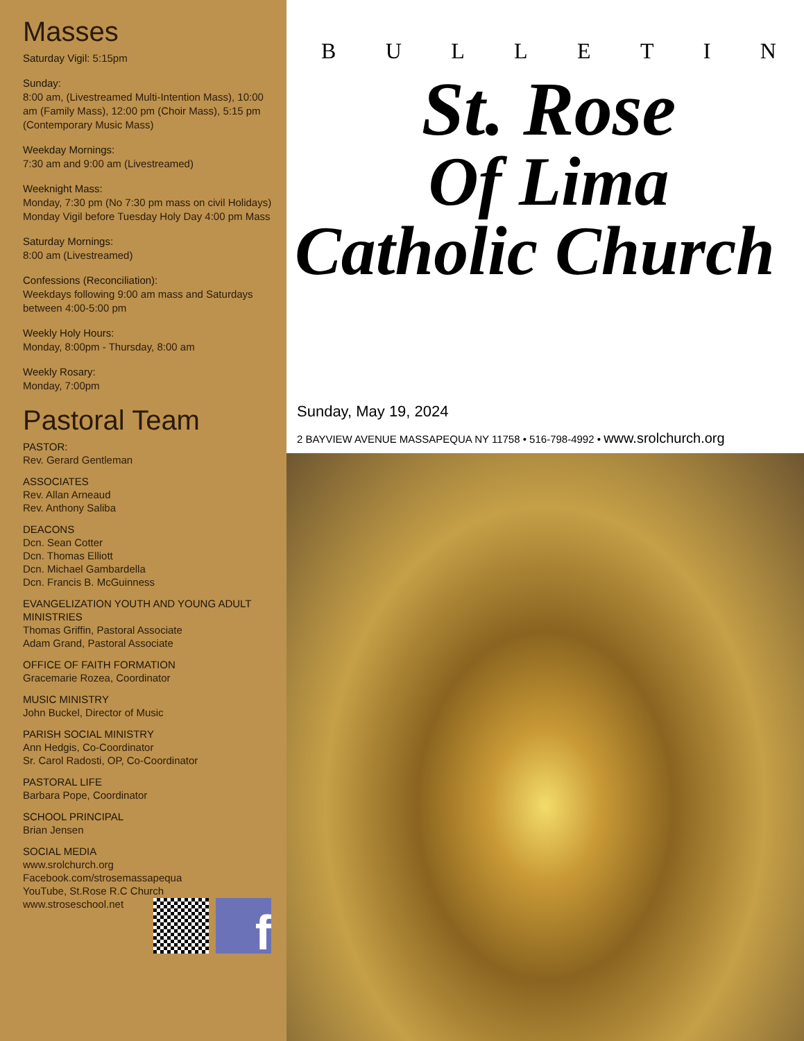Masses
Saturday Vigil: 5:15pm
Sunday:
8:00 am, (Livestreamed Multi-Intention Mass), 10:00 am (Family Mass), 12:00 pm (Choir Mass), 5:15 pm (Contemporary Music Mass)
Weekday Mornings:
7:30 am and 9:00 am (Livestreamed)
Weeknight Mass:
Monday, 7:30 pm (No 7:30 pm mass on civil Holidays)
Monday Vigil before Tuesday Holy Day 4:00 pm Mass
Saturday Mornings:
8:00 am (Livestreamed)
Confessions (Reconciliation):
Weekdays following 9:00 am mass and Saturdays between 4:00-5:00 pm
Weekly Holy Hours:
Monday, 8:00pm - Thursday, 8:00 am
Weekly Rosary:
Monday, 7:00pm
Pastoral Team
PASTOR:
Rev. Gerard Gentleman
ASSOCIATES
Rev. Allan Arneaud
Rev. Anthony Saliba
DEACONS
Dcn. Sean Cotter
Dcn. Thomas Elliott
Dcn. Michael Gambardella
Dcn. Francis B. McGuinness
EVANGELIZATION YOUTH AND YOUNG ADULT MINISTRIES
Thomas Griffin, Pastoral Associate
Adam Grand, Pastoral Associate
OFFICE OF FAITH FORMATION
Gracemarie Rozea, Coordinator
MUSIC MINISTRY
John Buckel, Director of Music
PARISH SOCIAL MINISTRY
Ann Hedgis, Co-Coordinator
Sr. Carol Radosti, OP, Co-Coordinator
PASTORAL LIFE
Barbara Pope, Coordinator
SCHOOL PRINCIPAL
Brian Jensen
SOCIAL MEDIA
www.srolchurch.org
Facebook.com/strosemassapequa
YouTube, St.Rose R.C Church
www.stroseschool.net
f
BULLETIN
St. Rose
Of Lima
Catholic Church
Sunday, May 19, 2024
2 BAYVIEW AVENUE MASSAPEQUA NY 11758 • 516-798-4992 • www.srolchurch.org